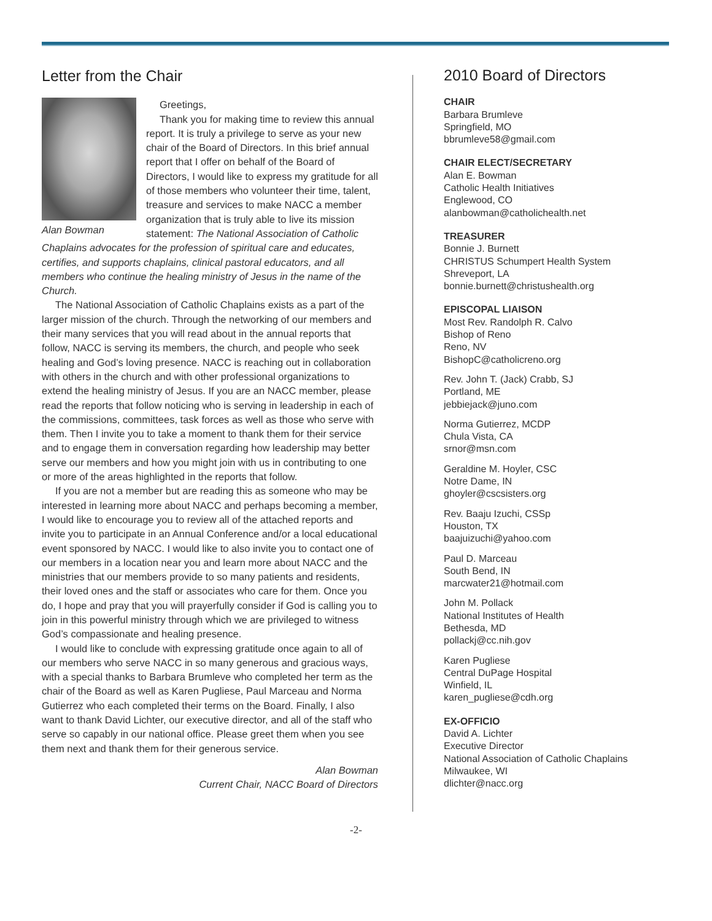Letter from the Chair
Alan Bowman
Greetings,
Thank you for making time to review this annual report. It is truly a privilege to serve as your new chair of the Board of Directors. In this brief annual report that I offer on behalf of the Board of Directors, I would like to express my gratitude for all of those members who volunteer their time, talent, treasure and services to make NACC a member organization that is truly able to live its mission statement: The National Association of Catholic Chaplains advocates for the profession of spiritual care and educates, certifies, and supports chaplains, clinical pastoral educators, and all members who continue the healing ministry of Jesus in the name of the Church.
The National Association of Catholic Chaplains exists as a part of the larger mission of the church. Through the networking of our members and their many services that you will read about in the annual reports that follow, NACC is serving its members, the church, and people who seek healing and God’s loving presence. NACC is reaching out in collaboration with others in the church and with other professional organizations to extend the healing ministry of Jesus. If you are an NACC member, please read the reports that follow noticing who is serving in leadership in each of the commissions, committees, task forces as well as those who serve with them. Then I invite you to take a moment to thank them for their service and to engage them in conversation regarding how leadership may better serve our members and how you might join with us in contributing to one or more of the areas highlighted in the reports that follow.
If you are not a member but are reading this as someone who may be interested in learning more about NACC and perhaps becoming a member, I would like to encourage you to review all of the attached reports and invite you to participate in an Annual Conference and/or a local educational event sponsored by NACC. I would like to also invite you to contact one of our members in a location near you and learn more about NACC and the ministries that our members provide to so many patients and residents, their loved ones and the staff or associates who care for them. Once you do, I hope and pray that you will prayerfully consider if God is calling you to join in this powerful ministry through which we are privileged to witness God’s compassionate and healing presence.
I would like to conclude with expressing gratitude once again to all of our members who serve NACC in so many generous and gracious ways, with a special thanks to Barbara Brumleve who completed her term as the chair of the Board as well as Karen Pugliese, Paul Marceau and Norma Gutierrez who each completed their terms on the Board. Finally, I also want to thank David Lichter, our executive director, and all of the staff who serve so capably in our national office. Please greet them when you see them next and thank them for their generous service.
Alan Bowman
Current Chair, NACC Board of Directors
2010 Board of Directors
CHAIR
Barbara Brumleve
Springfield, MO
bbrumleve58@gmail.com
CHAIR ELECT/SECRETARY
Alan E. Bowman
Catholic Health Initiatives
Englewood, CO
alanbowman@catholichealth.net
TREASURER
Bonnie J. Burnett
CHRISTUS Schumpert Health System
Shreveport, LA
bonnie.burnett@christushealth.org
EPISCOPAL LIAISON
Most Rev. Randolph R. Calvo
Bishop of Reno
Reno, NV
BishopC@catholicreno.org
Rev. John T. (Jack) Crabb, SJ
Portland, ME
jebbiejack@juno.com
Norma Gutierrez, MCDP
Chula Vista, CA
srnor@msn.com
Geraldine M. Hoyler, CSC
Notre Dame, IN
ghoyler@cscsisters.org
Rev. Baaju Izuchi, CSSp
Houston, TX
baajuizuchi@yahoo.com
Paul D. Marceau
South Bend, IN
marcwater21@hotmail.com
John M. Pollack
National Institutes of Health
Bethesda, MD
pollackj@cc.nih.gov
Karen Pugliese
Central DuPage Hospital
Winfield, IL
karen_pugliese@cdh.org
EX-OFFICIO
David A. Lichter
Executive Director
National Association of Catholic Chaplains
Milwaukee, WI
dlichter@nacc.org
-2-